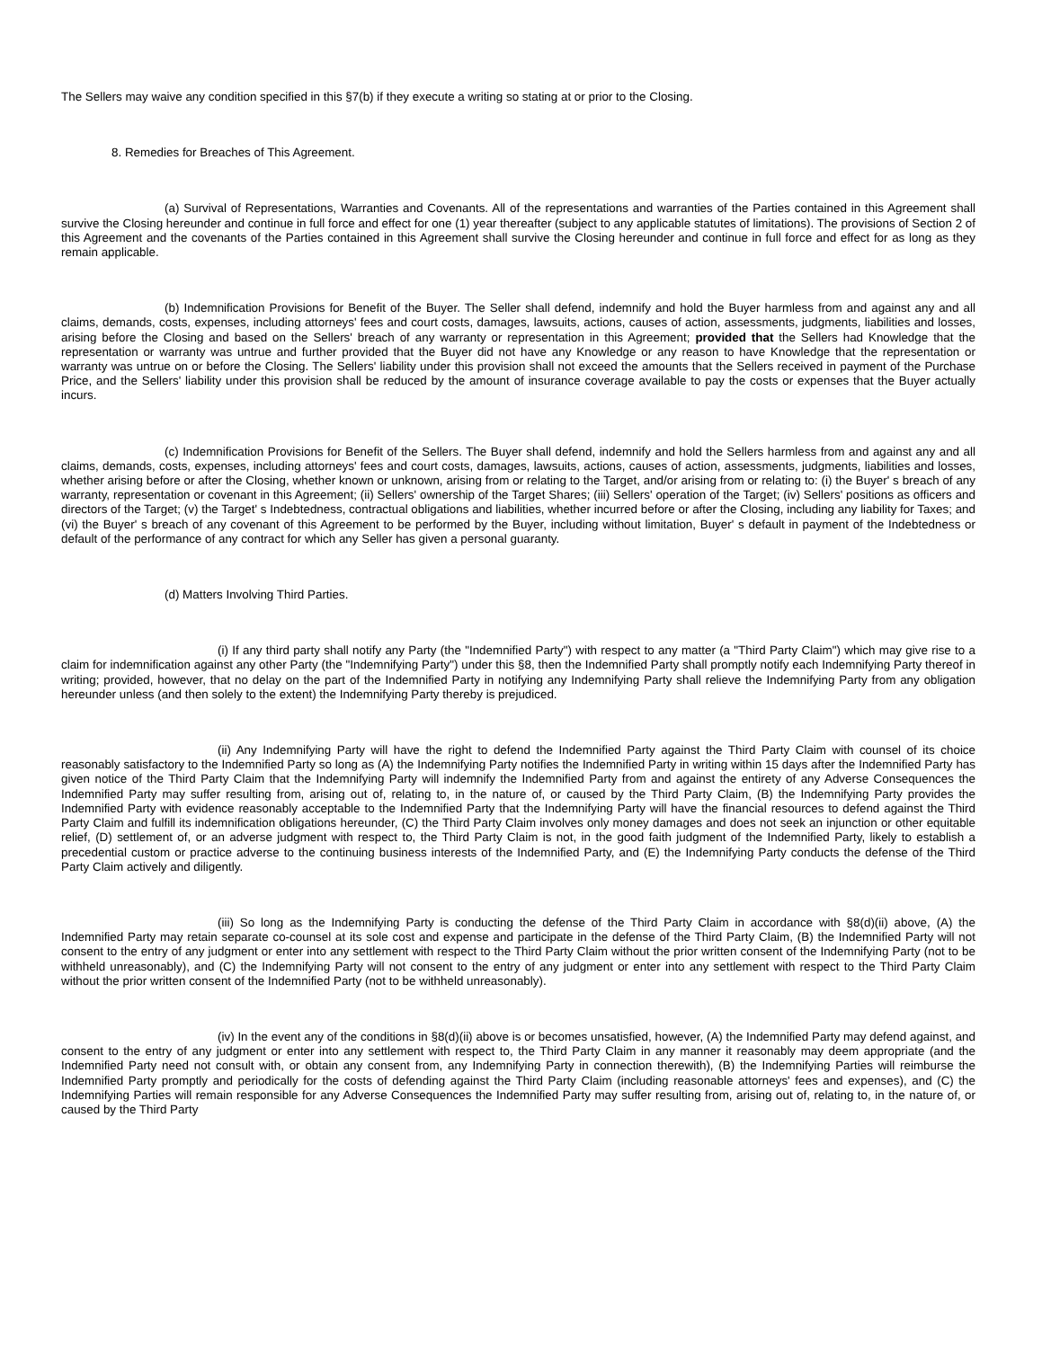The Sellers may waive any condition specified in this §7(b) if they execute a writing so stating at or prior to the Closing.
8. Remedies for Breaches of This Agreement.
(a) Survival of Representations, Warranties and Covenants. All of the representations and warranties of the Parties contained in this Agreement shall survive the Closing hereunder and continue in full force and effect for one (1) year thereafter (subject to any applicable statutes of limitations). The provisions of Section 2 of this Agreement and the covenants of the Parties contained in this Agreement shall survive the Closing hereunder and continue in full force and effect for as long as they remain applicable.
(b) Indemnification Provisions for Benefit of the Buyer. The Seller shall defend, indemnify and hold the Buyer harmless from and against any and all claims, demands, costs, expenses, including attorneys' fees and court costs, damages, lawsuits, actions, causes of action, assessments, judgments, liabilities and losses, arising before the Closing and based on the Sellers' breach of any warranty or representation in this Agreement; provided that the Sellers had Knowledge that the representation or warranty was untrue and further provided that the Buyer did not have any Knowledge or any reason to have Knowledge that the representation or warranty was untrue on or before the Closing. The Sellers' liability under this provision shall not exceed the amounts that the Sellers received in payment of the Purchase Price, and the Sellers' liability under this provision shall be reduced by the amount of insurance coverage available to pay the costs or expenses that the Buyer actually incurs.
(c) Indemnification Provisions for Benefit of the Sellers. The Buyer shall defend, indemnify and hold the Sellers harmless from and against any and all claims, demands, costs, expenses, including attorneys' fees and court costs, damages, lawsuits, actions, causes of action, assessments, judgments, liabilities and losses, whether arising before or after the Closing, whether known or unknown, arising from or relating to the Target, and/or arising from or relating to: (i) the Buyer' s breach of any warranty, representation or covenant in this Agreement; (ii) Sellers' ownership of the Target Shares; (iii) Sellers' operation of the Target; (iv) Sellers' positions as officers and directors of the Target; (v) the Target' s Indebtedness, contractual obligations and liabilities, whether incurred before or after the Closing, including any liability for Taxes; and (vi) the Buyer' s breach of any covenant of this Agreement to be performed by the Buyer, including without limitation, Buyer' s default in payment of the Indebtedness or default of the performance of any contract for which any Seller has given a personal guaranty.
(d) Matters Involving Third Parties.
(i) If any third party shall notify any Party (the "Indemnified Party") with respect to any matter (a "Third Party Claim") which may give rise to a claim for indemnification against any other Party (the "Indemnifying Party") under this §8, then the Indemnified Party shall promptly notify each Indemnifying Party thereof in writing; provided, however, that no delay on the part of the Indemnified Party in notifying any Indemnifying Party shall relieve the Indemnifying Party from any obligation hereunder unless (and then solely to the extent) the Indemnifying Party thereby is prejudiced.
(ii) Any Indemnifying Party will have the right to defend the Indemnified Party against the Third Party Claim with counsel of its choice reasonably satisfactory to the Indemnified Party so long as (A) the Indemnifying Party notifies the Indemnified Party in writing within 15 days after the Indemnified Party has given notice of the Third Party Claim that the Indemnifying Party will indemnify the Indemnified Party from and against the entirety of any Adverse Consequences the Indemnified Party may suffer resulting from, arising out of, relating to, in the nature of, or caused by the Third Party Claim, (B) the Indemnifying Party provides the Indemnified Party with evidence reasonably acceptable to the Indemnified Party that the Indemnifying Party will have the financial resources to defend against the Third Party Claim and fulfill its indemnification obligations hereunder, (C) the Third Party Claim involves only money damages and does not seek an injunction or other equitable relief, (D) settlement of, or an adverse judgment with respect to, the Third Party Claim is not, in the good faith judgment of the Indemnified Party, likely to establish a precedential custom or practice adverse to the continuing business interests of the Indemnified Party, and (E) the Indemnifying Party conducts the defense of the Third Party Claim actively and diligently.
(iii) So long as the Indemnifying Party is conducting the defense of the Third Party Claim in accordance with §8(d)(ii) above, (A) the Indemnified Party may retain separate co-counsel at its sole cost and expense and participate in the defense of the Third Party Claim, (B) the Indemnified Party will not consent to the entry of any judgment or enter into any settlement with respect to the Third Party Claim without the prior written consent of the Indemnifying Party (not to be withheld unreasonably), and (C) the Indemnifying Party will not consent to the entry of any judgment or enter into any settlement with respect to the Third Party Claim without the prior written consent of the Indemnified Party (not to be withheld unreasonably).
(iv) In the event any of the conditions in §8(d)(ii) above is or becomes unsatisfied, however, (A) the Indemnified Party may defend against, and consent to the entry of any judgment or enter into any settlement with respect to, the Third Party Claim in any manner it reasonably may deem appropriate (and the Indemnified Party need not consult with, or obtain any consent from, any Indemnifying Party in connection therewith), (B) the Indemnifying Parties will reimburse the Indemnified Party promptly and periodically for the costs of defending against the Third Party Claim (including reasonable attorneys' fees and expenses), and (C) the Indemnifying Parties will remain responsible for any Adverse Consequences the Indemnified Party may suffer resulting from, arising out of, relating to, in the nature of, or caused by the Third Party